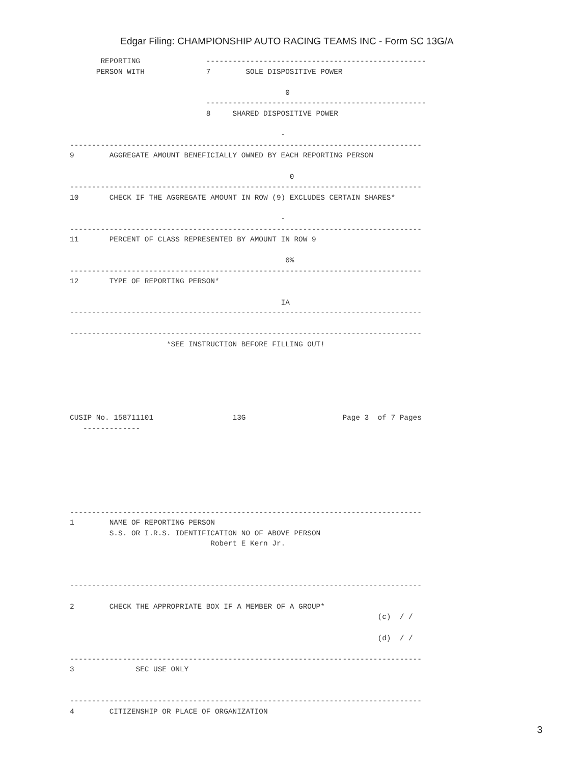Edgar Filing: CHAMPIONSHIP AUTO RACING TEAMS INC - Form SC 13G/A
       REPORTING               --------------------------------------------------
      PERSON WITH              7        SOLE DISPOSITIVE POWER

                                                 0
                               --------------------------------------------------
                               8     SHARED DISPOSITIVE POWER

                                                -
--------------------------------------------------------------------------------
9        AGGREGATE AMOUNT BENEFICIALLY OWNED BY EACH REPORTING PERSON

                                                  0
--------------------------------------------------------------------------------
10       CHECK IF THE AGGREGATE AMOUNT IN ROW (9) EXCLUDES CERTAIN SHARES*

                                                -
--------------------------------------------------------------------------------
11       PERCENT OF CLASS REPRESENTED BY AMOUNT IN ROW 9

                                                 0%
--------------------------------------------------------------------------------
12       TYPE OF REPORTING PERSON*

                                                IA
--------------------------------------------------------------------------------

--------------------------------------------------------------------------------
                      *SEE INSTRUCTION BEFORE FILLING OUT!






CUSIP No. 158711101                  13G                      Page 3  of 7 Pages
   -------------







--------------------------------------------------------------------------------
1        NAME OF REPORTING PERSON
         S.S. OR I.R.S. IDENTIFICATION NO OF ABOVE PERSON
                                Robert E Kern Jr.



--------------------------------------------------------------------------------

2        CHECK THE APPROPRIATE BOX IF A MEMBER OF A GROUP*
                                                                      (c)  / /

                                                                      (d)  / /

--------------------------------------------------------------------------------
3              SEC USE ONLY


--------------------------------------------------------------------------------
4        CITIZENSHIP OR PLACE OF ORGANIZATION
3